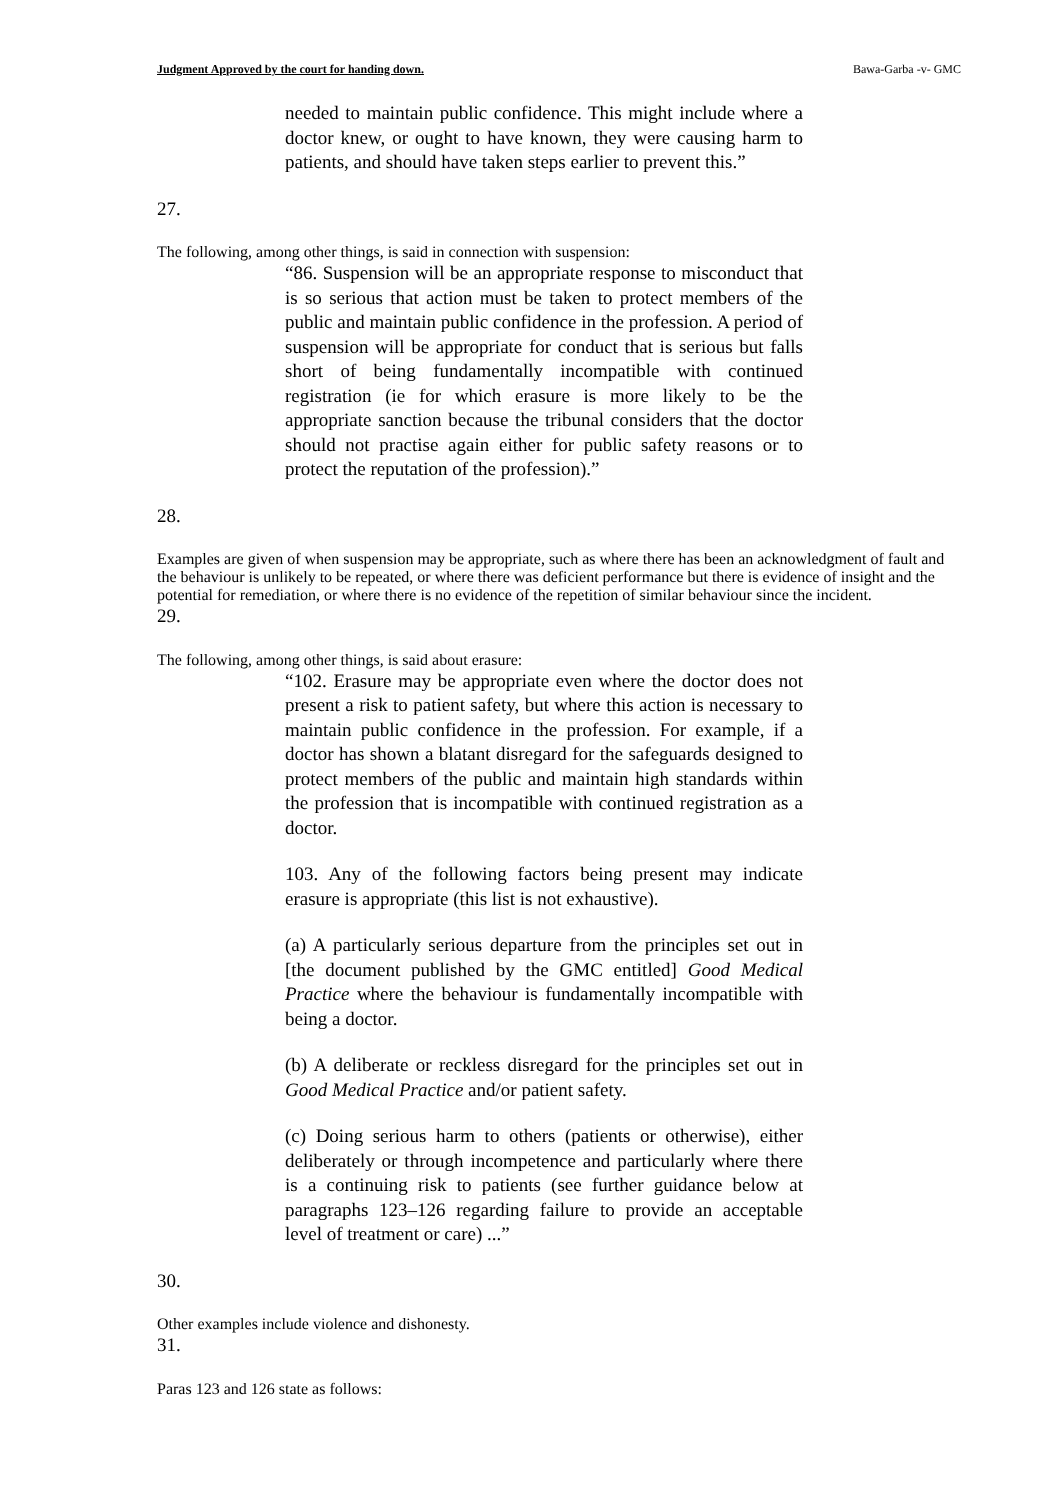Judgment Approved by the court for handing down. Bawa-Garba -v- GMC
needed to maintain public confidence. This might include where a doctor knew, or ought to have known, they were causing harm to patients, and should have taken steps earlier to prevent this.”
27.
The following, among other things, is said in connection with suspension:
“86. Suspension will be an appropriate response to misconduct that is so serious that action must be taken to protect members of the public and maintain public confidence in the profession. A period of suspension will be appropriate for conduct that is serious but falls short of being fundamentally incompatible with continued registration (ie for which erasure is more likely to be the appropriate sanction because the tribunal considers that the doctor should not practise again either for public safety reasons or to protect the reputation of the profession).”
28.
Examples are given of when suspension may be appropriate, such as where there has been an acknowledgment of fault and the behaviour is unlikely to be repeated, or where there was deficient performance but there is evidence of insight and the potential for remediation, or where there is no evidence of the repetition of similar behaviour since the incident.
29.
The following, among other things, is said about erasure:
“102. Erasure may be appropriate even where the doctor does not present a risk to patient safety, but where this action is necessary to maintain public confidence in the profession. For example, if a doctor has shown a blatant disregard for the safeguards designed to protect members of the public and maintain high standards within the profession that is incompatible with continued registration as a doctor.
103. Any of the following factors being present may indicate erasure is appropriate (this list is not exhaustive).
(a) A particularly serious departure from the principles set out in [the document published by the GMC entitled] Good Medical Practice where the behaviour is fundamentally incompatible with being a doctor.
(b) A deliberate or reckless disregard for the principles set out in Good Medical Practice and/or patient safety.
(c) Doing serious harm to others (patients or otherwise), either deliberately or through incompetence and particularly where there is a continuing risk to patients (see further guidance below at paragraphs 123–126 regarding failure to provide an acceptable level of treatment or care) ...”
30.
Other examples include violence and dishonesty.
31.
Paras 123 and 126 state as follows: